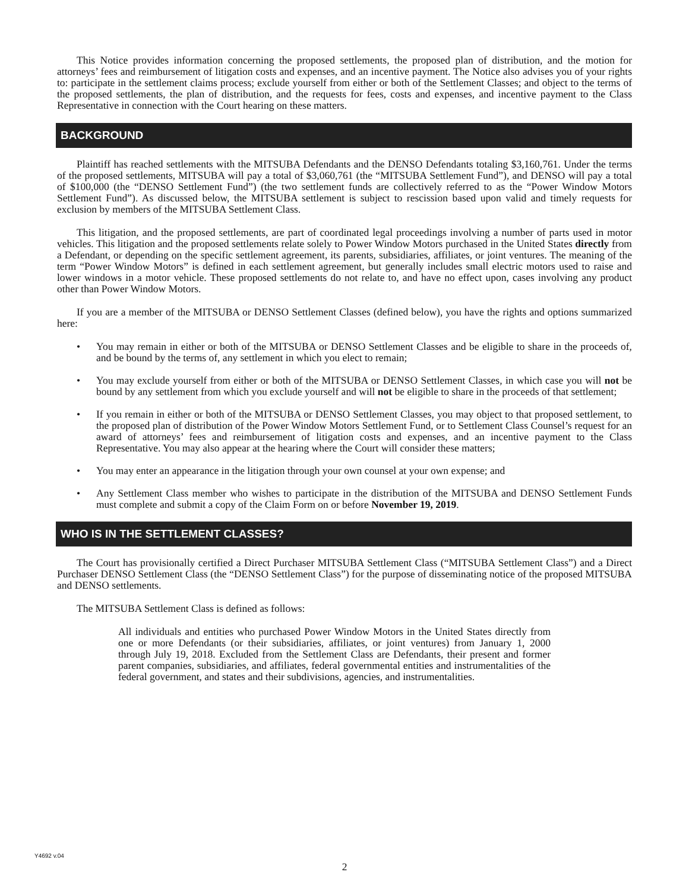This Notice provides information concerning the proposed settlements, the proposed plan of distribution, and the motion for attorneys’ fees and reimbursement of litigation costs and expenses, and an incentive payment. The Notice also advises you of your rights to: participate in the settlement claims process; exclude yourself from either or both of the Settlement Classes; and object to the terms of the proposed settlements, the plan of distribution, and the requests for fees, costs and expenses, and incentive payment to the Class Representative in connection with the Court hearing on these matters.
BACKGROUND
Plaintiff has reached settlements with the MITSUBA Defendants and the DENSO Defendants totaling $3,160,761. Under the terms of the proposed settlements, MITSUBA will pay a total of $3,060,761 (the “MITSUBA Settlement Fund”), and DENSO will pay a total of $100,000 (the “DENSO Settlement Fund”) (the two settlement funds are collectively referred to as the “Power Window Motors Settlement Fund”). As discussed below, the MITSUBA settlement is subject to rescission based upon valid and timely requests for exclusion by members of the MITSUBA Settlement Class.
This litigation, and the proposed settlements, are part of coordinated legal proceedings involving a number of parts used in motor vehicles. This litigation and the proposed settlements relate solely to Power Window Motors purchased in the United States directly from a Defendant, or depending on the specific settlement agreement, its parents, subsidiaries, affiliates, or joint ventures. The meaning of the term “Power Window Motors” is defined in each settlement agreement, but generally includes small electric motors used to raise and lower windows in a motor vehicle. These proposed settlements do not relate to, and have no effect upon, cases involving any product other than Power Window Motors.
If you are a member of the MITSUBA or DENSO Settlement Classes (defined below), you have the rights and options summarized here:
• You may remain in either or both of the MITSUBA or DENSO Settlement Classes and be eligible to share in the proceeds of, and be bound by the terms of, any settlement in which you elect to remain;
• You may exclude yourself from either or both of the MITSUBA or DENSO Settlement Classes, in which case you will not be bound by any settlement from which you exclude yourself and will not be eligible to share in the proceeds of that settlement;
• If you remain in either or both of the MITSUBA or DENSO Settlement Classes, you may object to that proposed settlement, to the proposed plan of distribution of the Power Window Motors Settlement Fund, or to Settlement Class Counsel’s request for an award of attorneys’ fees and reimbursement of litigation costs and expenses, and an incentive payment to the Class Representative. You may also appear at the hearing where the Court will consider these matters;
• You may enter an appearance in the litigation through your own counsel at your own expense; and
• Any Settlement Class member who wishes to participate in the distribution of the MITSUBA and DENSO Settlement Funds must complete and submit a copy of the Claim Form on or before November 19, 2019.
WHO IS IN THE SETTLEMENT CLASSES?
The Court has provisionally certified a Direct Purchaser MITSUBA Settlement Class (“MITSUBA Settlement Class”) and a Direct Purchaser DENSO Settlement Class (the “DENSO Settlement Class”) for the purpose of disseminating notice of the proposed MITSUBA and DENSO settlements.
The MITSUBA Settlement Class is defined as follows:
All individuals and entities who purchased Power Window Motors in the United States directly from one or more Defendants (or their subsidiaries, affiliates, or joint ventures) from January 1, 2000 through July 19, 2018. Excluded from the Settlement Class are Defendants, their present and former parent companies, subsidiaries, and affiliates, federal governmental entities and instrumentalities of the federal government, and states and their subdivisions, agencies, and instrumentalities.
Y4692 v.04
2